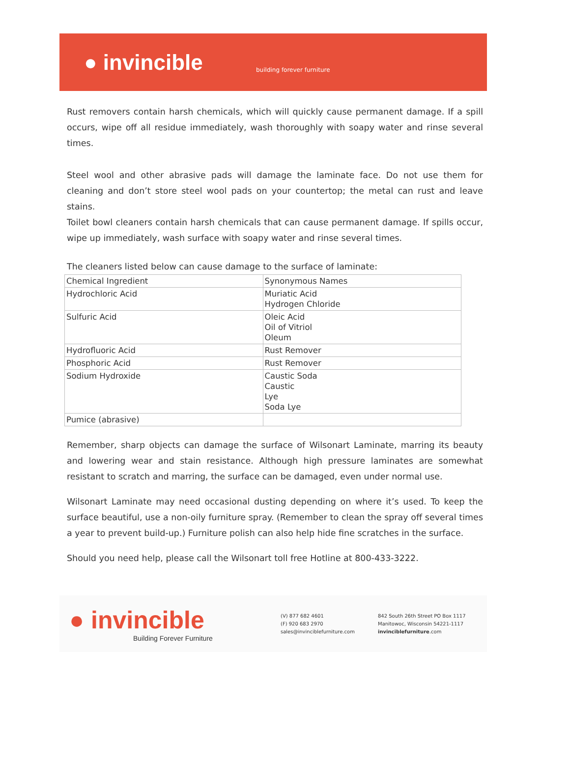● invincible
building forever furniture
Rust removers contain harsh chemicals, which will quickly cause permanent damage. If a spill occurs, wipe off all residue immediately, wash thoroughly with soapy water and rinse several times.
Steel wool and other abrasive pads will damage the laminate face. Do not use them for cleaning and don’t store steel wool pads on your countertop; the metal can rust and leave stains.
Toilet bowl cleaners contain harsh chemicals that can cause permanent damage. If spills occur, wipe up immediately, wash surface with soapy water and rinse several times.
The cleaners listed below can cause damage to the surface of laminate:
| Chemical Ingredient | Synonymous Names |
| --- | --- |
| Hydrochloric Acid | Muriatic Acid Hydrogen Chloride |
| Sulfuric Acid | Oleic Acid Oil of Vitriol Oleum |
| Hydrofluoric Acid | Rust Remover |
| Phosphoric Acid | Rust Remover |
| Sodium Hydroxide | Caustic Soda Caustic Lye Soda Lye |
| Pumice (abrasive) | |
Remember, sharp objects can damage the surface of Wilsonart Laminate, marring its beauty and lowering wear and stain resistance. Although high pressure laminates are somewhat resistant to scratch and marring, the surface can be damaged, even under normal use.
Wilsonart Laminate may need occasional dusting depending on where it’s used. To keep the surface beautiful, use a non-oily furniture spray. (Remember to clean the spray off several times a year to prevent build-up.) Furniture polish can also help hide fine scratches in the surface.
Should you need help, please call the Wilsonart toll free Hotline at 800-433-3222.
● invincible
Building Forever Furniture
(V) 877 682 4601
(F) 920 683 2970
sales@invinciblefurniture.com
842 South 26th Street PO Box 1117
Manitowoc, Wisconsin 54221-1117
invinciblefurniture.com